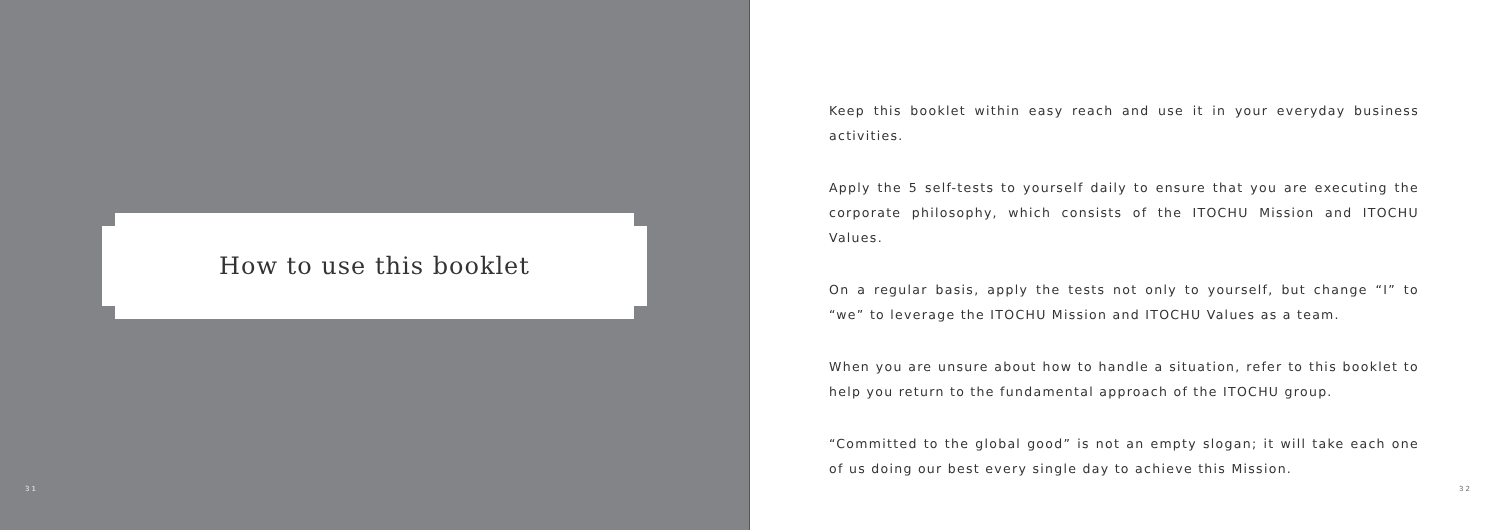How to use this booklet
31
Keep this booklet within easy reach and use it in your everyday business activities.
Apply the 5 self-tests to yourself daily to ensure that you are executing the corporate philosophy, which consists of the ITOCHU Mission and ITOCHU Values.
On a regular basis, apply the tests not only to yourself, but change “I” to “we” to leverage the ITOCHU Mission and ITOCHU Values as a team.
When you are unsure about how to handle a situation, refer to this booklet to help you return to the fundamental approach of the ITOCHU group.
“Committed to the global good” is not an empty slogan; it will take each one of us doing our best every single day to achieve this Mission.
32